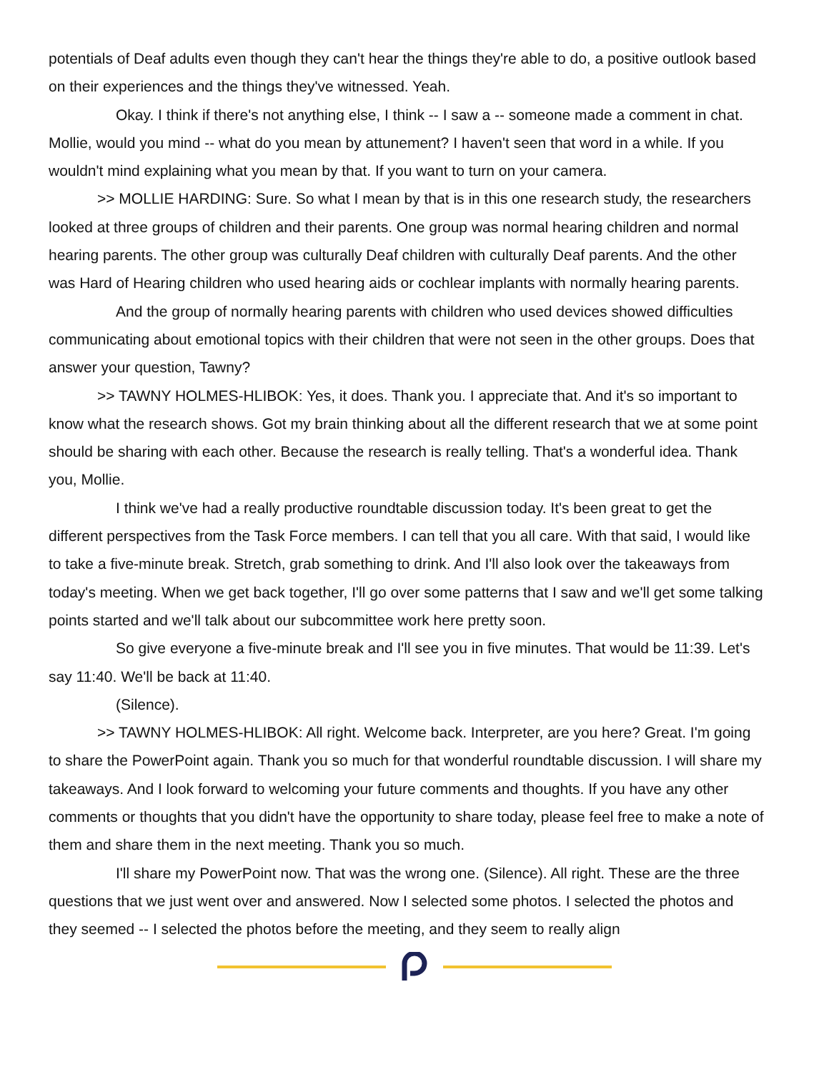potentials of Deaf adults even though they can't hear the things they're able to do, a positive outlook based on their experiences and the things they've witnessed. Yeah.
Okay. I think if there's not anything else, I think -- I saw a -- someone made a comment in chat. Mollie, would you mind -- what do you mean by attunement? I haven't seen that word in a while. If you wouldn't mind explaining what you mean by that. If you want to turn on your camera.
>> MOLLIE HARDING: Sure. So what I mean by that is in this one research study, the researchers looked at three groups of children and their parents. One group was normal hearing children and normal hearing parents. The other group was culturally Deaf children with culturally Deaf parents. And the other was Hard of Hearing children who used hearing aids or cochlear implants with normally hearing parents.
And the group of normally hearing parents with children who used devices showed difficulties communicating about emotional topics with their children that were not seen in the other groups. Does that answer your question, Tawny?
>> TAWNY HOLMES-HLIBOK: Yes, it does. Thank you. I appreciate that. And it's so important to know what the research shows. Got my brain thinking about all the different research that we at some point should be sharing with each other. Because the research is really telling. That's a wonderful idea. Thank you, Mollie.
I think we've had a really productive roundtable discussion today. It's been great to get the different perspectives from the Task Force members. I can tell that you all care. With that said, I would like to take a five-minute break. Stretch, grab something to drink. And I'll also look over the takeaways from today's meeting. When we get back together, I'll go over some patterns that I saw and we'll get some talking points started and we'll talk about our subcommittee work here pretty soon.
So give everyone a five-minute break and I'll see you in five minutes. That would be 11:39. Let's say 11:40. We'll be back at 11:40.
(Silence).
>> TAWNY HOLMES-HLIBOK: All right. Welcome back. Interpreter, are you here? Great. I'm going to share the PowerPoint again. Thank you so much for that wonderful roundtable discussion. I will share my takeaways. And I look forward to welcoming your future comments and thoughts. If you have any other comments or thoughts that you didn't have the opportunity to share today, please feel free to make a note of them and share them in the next meeting. Thank you so much.
I'll share my PowerPoint now. That was the wrong one. (Silence). All right. These are the three questions that we just went over and answered. Now I selected some photos. I selected the photos and they seemed -- I selected the photos before the meeting, and they seem to really align